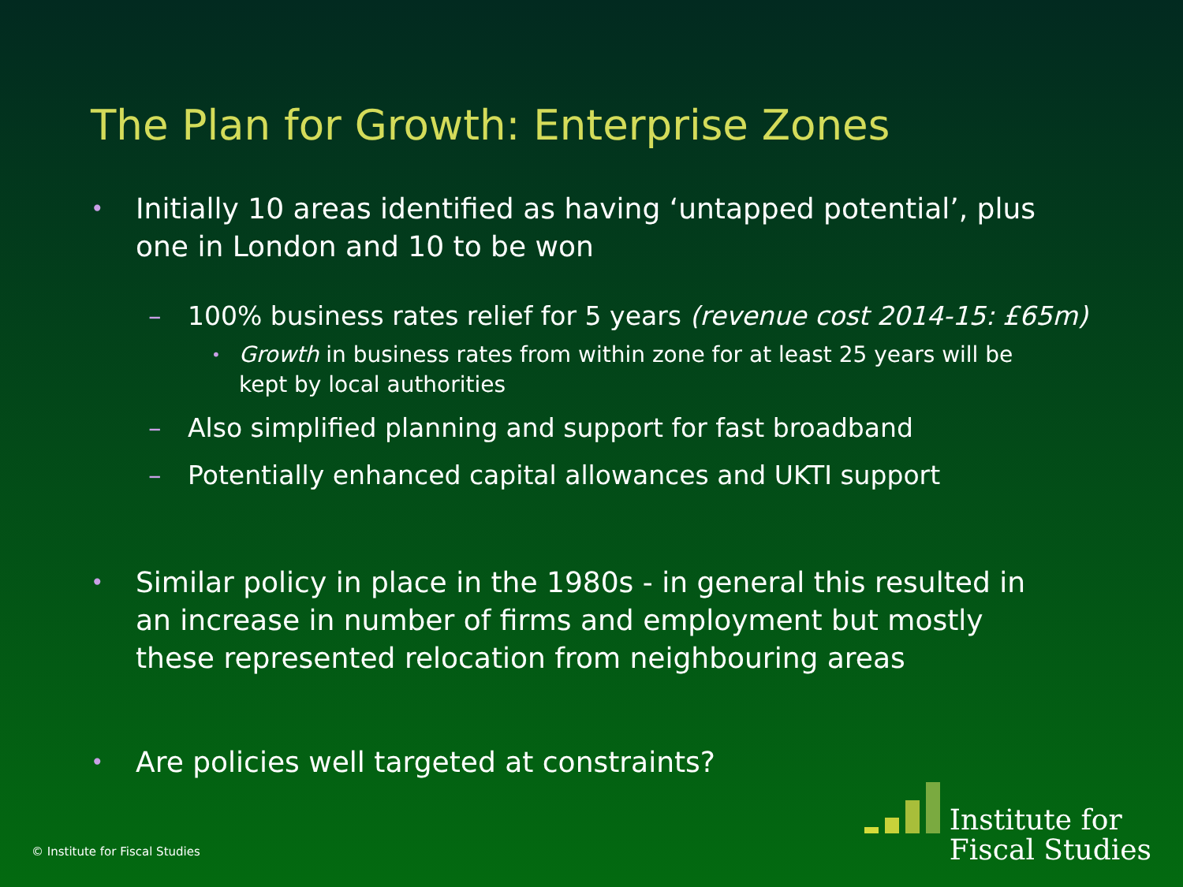The Plan for Growth: Enterprise Zones
• Initially 10 areas identified as having ‘untapped potential’, plus one in London and 10 to be won
– 100% business rates relief for 5 years (revenue cost 2014-15: £65m)
• Growth in business rates from within zone for at least 25 years will be kept by local authorities
– Also simplified planning and support for fast broadband
– Potentially enhanced capital allowances and UKTI support
• Similar policy in place in the 1980s - in general this resulted in an increase in number of firms and employment but mostly these represented relocation from neighbouring areas
• Are policies well targeted at constraints?
© Institute for Fiscal Studies
Institute for
Fiscal Studies